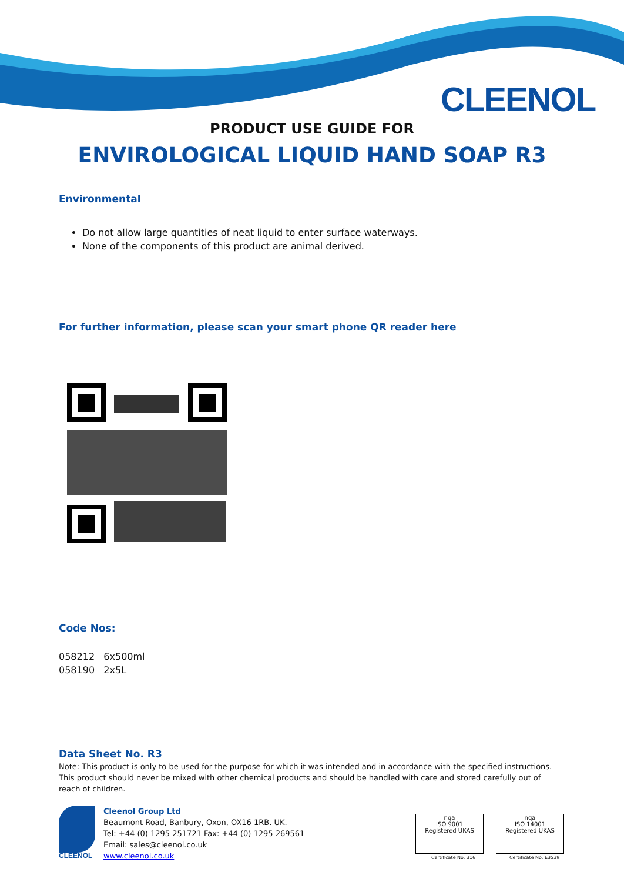CLEENOL
PRODUCT USE GUIDE FOR
ENVIROLOGICAL LIQUID HAND SOAP R3
Environmental
Do not allow large quantities of neat liquid to enter surface waterways.
None of the components of this product are animal derived.
For further information, please scan your smart phone QR reader here
Code Nos:
058212 6x500ml
058190 2x5L
Data Sheet No. R3
Note: This product is only to be used for the purpose for which it was intended and in accordance with the specified instructions. This product should never be mixed with other chemical products and should be handled with care and stored carefully out of reach of children.
CLEENOL
Cleenol Group Ltd
Beaumont Road, Banbury, Oxon, OX16 1RB. UK.
Tel: +44 (0) 1295 251721 Fax: +44 (0) 1295 269561
Email: sales@cleenol.co.uk
www.cleenol.co.uk
nqa
ISO 9001
Registered UKAS
Certificate No. 316
nqa
ISO 14001
Registered UKAS
Certificate No. E3539